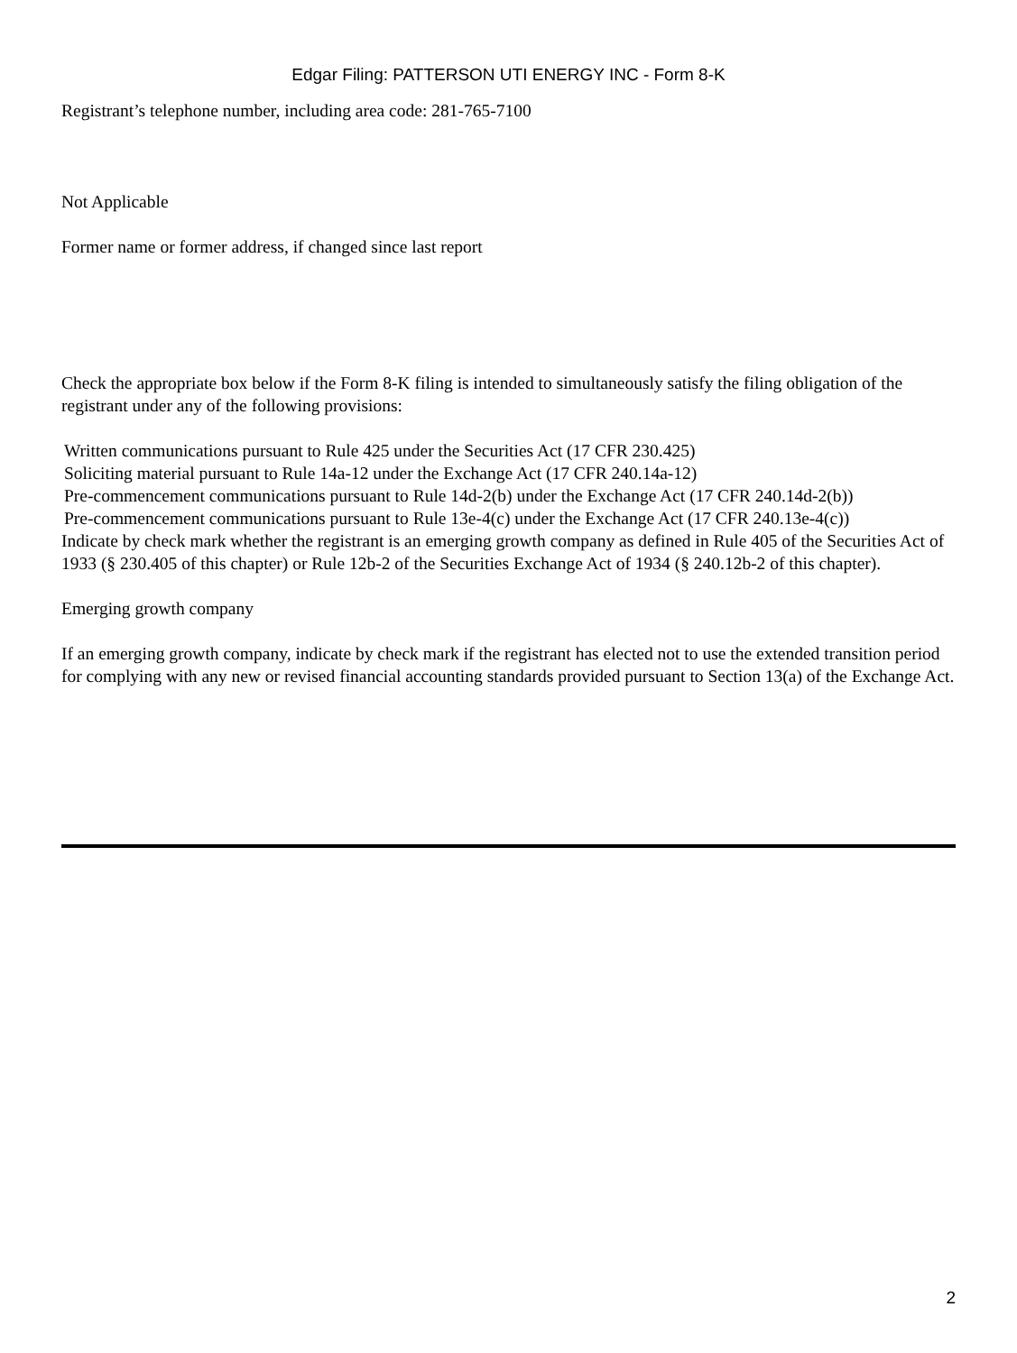Edgar Filing: PATTERSON UTI ENERGY INC - Form 8-K
Registrant’s telephone number, including area code: 281-765-7100
Not Applicable
Former name or former address, if changed since last report
Check the appropriate box below if the Form 8-K filing is intended to simultaneously satisfy the filing obligation of the registrant under any of the following provisions:
Written communications pursuant to Rule 425 under the Securities Act (17 CFR 230.425)
Soliciting material pursuant to Rule 14a-12 under the Exchange Act (17 CFR 240.14a-12)
Pre-commencement communications pursuant to Rule 14d-2(b) under the Exchange Act (17 CFR 240.14d-2(b))
Pre-commencement communications pursuant to Rule 13e-4(c) under the Exchange Act (17 CFR 240.13e-4(c))
Indicate by check mark whether the registrant is an emerging growth company as defined in Rule 405 of the Securities Act of 1933 (§ 230.405 of this chapter) or Rule 12b-2 of the Securities Exchange Act of 1934 (§ 240.12b-2 of this chapter).
Emerging growth company
If an emerging growth company, indicate by check mark if the registrant has elected not to use the extended transition period for complying with any new or revised financial accounting standards provided pursuant to Section 13(a) of the Exchange Act.
2